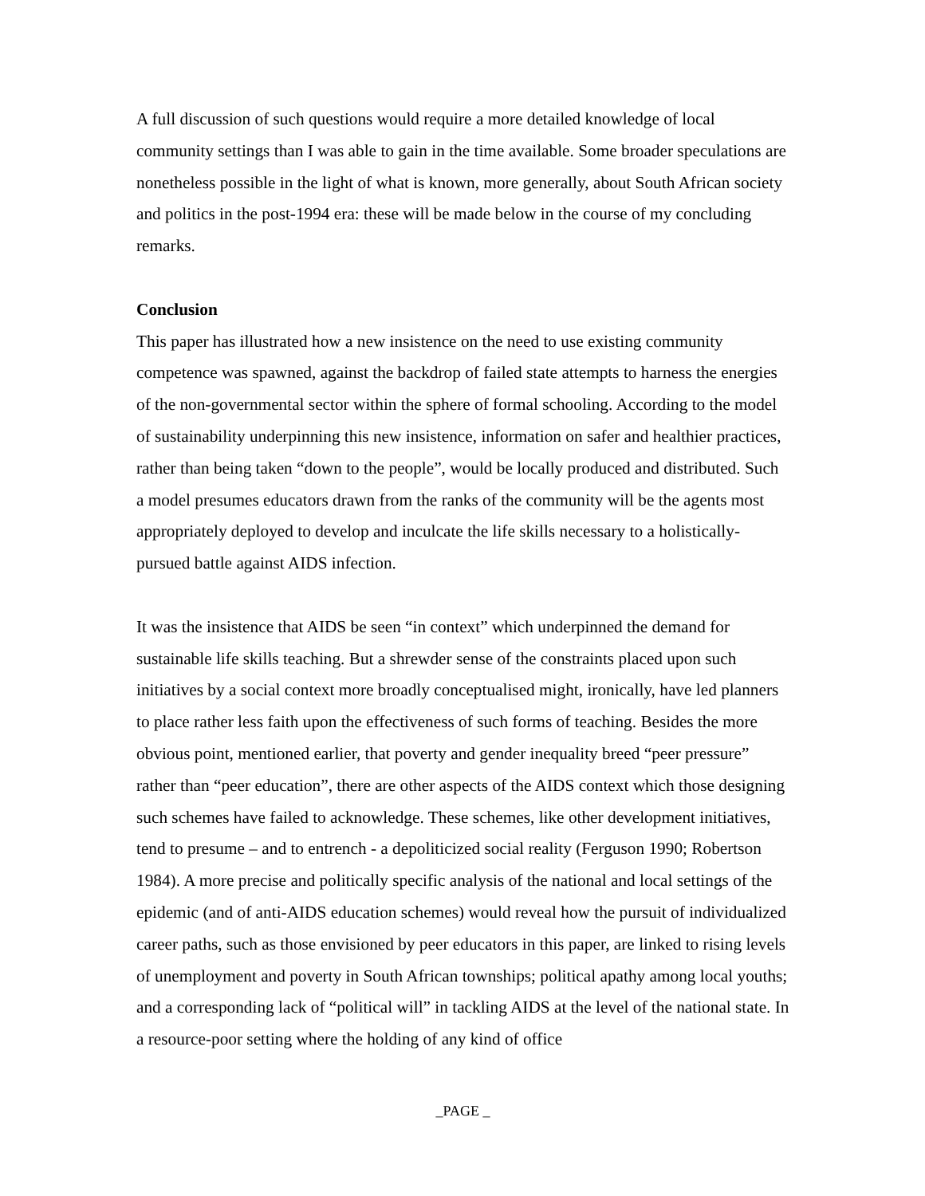A full discussion of such questions would require a more detailed knowledge of local community settings than I was able to gain in the time available. Some broader speculations are nonetheless possible in the light of what is known, more generally, about South African society and politics in the post-1994 era: these will be made below in the course of my concluding remarks.
Conclusion
This paper has illustrated how a new insistence on the need to use existing community competence was spawned, against the backdrop of failed state attempts to harness the energies of the non-governmental sector within the sphere of formal schooling. According to the model of sustainability underpinning this new insistence, information on safer and healthier practices, rather than being taken “down to the people”, would be locally produced and distributed. Such a model presumes educators drawn from the ranks of the community will be the agents most appropriately deployed to develop and inculcate the life skills necessary to a holistically-pursued battle against AIDS infection.
It was the insistence that AIDS be seen “in context” which underpinned the demand for sustainable life skills teaching. But a shrewder sense of the constraints placed upon such initiatives by a social context more broadly conceptualised might, ironically, have led planners to place rather less faith upon the effectiveness of such forms of teaching. Besides the more obvious point, mentioned earlier, that poverty and gender inequality breed “peer pressure” rather than “peer education”, there are other aspects of the AIDS context which those designing such schemes have failed to acknowledge. These schemes, like other development initiatives, tend to presume – and to entrench - a depoliticized social reality (Ferguson 1990; Robertson 1984). A more precise and politically specific analysis of the national and local settings of the epidemic (and of anti-AIDS education schemes) would reveal how the pursuit of individualized career paths, such as those envisioned by peer educators in this paper, are linked to rising levels of unemployment and poverty in South African townships; political apathy among local youths; and a corresponding lack of “political will” in tackling AIDS at the level of the national state. In a resource-poor setting where the holding of any kind of office
_PAGE _